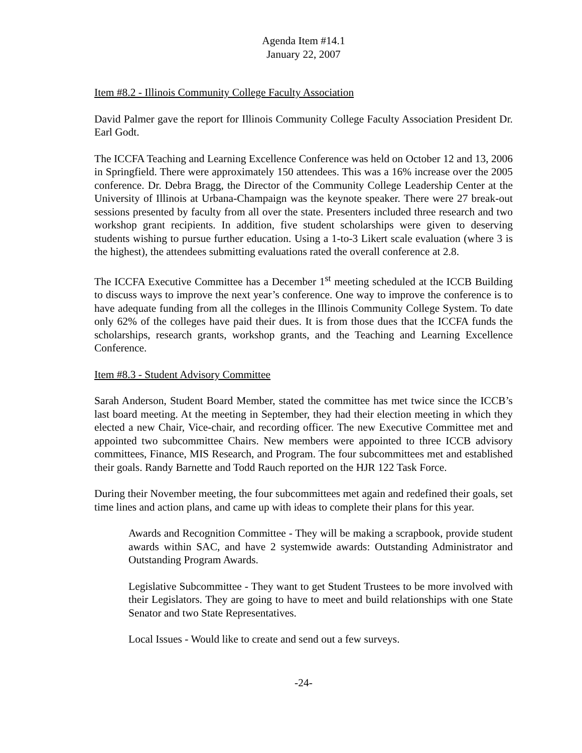Agenda Item #14.1
January 22, 2007
Item #8.2 - Illinois Community College Faculty Association
David Palmer gave the report for Illinois Community College Faculty Association President Dr. Earl Godt.
The ICCFA Teaching and Learning Excellence Conference was held on October 12 and 13, 2006 in Springfield. There were approximately 150 attendees. This was a 16% increase over the 2005 conference. Dr. Debra Bragg, the Director of the Community College Leadership Center at the University of Illinois at Urbana-Champaign was the keynote speaker. There were 27 break-out sessions presented by faculty from all over the state. Presenters included three research and two workshop grant recipients. In addition, five student scholarships were given to deserving students wishing to pursue further education. Using a 1-to-3 Likert scale evaluation (where 3 is the highest), the attendees submitting evaluations rated the overall conference at 2.8.
The ICCFA Executive Committee has a December 1<sup>st</sup> meeting scheduled at the ICCB Building to discuss ways to improve the next year’s conference. One way to improve the conference is to have adequate funding from all the colleges in the Illinois Community College System. To date only 62% of the colleges have paid their dues. It is from those dues that the ICCFA funds the scholarships, research grants, workshop grants, and the Teaching and Learning Excellence Conference.
Item #8.3 - Student Advisory Committee
Sarah Anderson, Student Board Member, stated the committee has met twice since the ICCB’s last board meeting. At the meeting in September, they had their election meeting in which they elected a new Chair, Vice-chair, and recording officer. The new Executive Committee met and appointed two subcommittee Chairs. New members were appointed to three ICCB advisory committees, Finance, MIS Research, and Program. The four subcommittees met and established their goals. Randy Barnette and Todd Rauch reported on the HJR 122 Task Force.
During their November meeting, the four subcommittees met again and redefined their goals, set time lines and action plans, and came up with ideas to complete their plans for this year.
Awards and Recognition Committee - They will be making a scrapbook, provide student awards within SAC, and have 2 systemwide awards: Outstanding Administrator and Outstanding Program Awards.
Legislative Subcommittee - They want to get Student Trustees to be more involved with their Legislators. They are going to have to meet and build relationships with one State Senator and two State Representatives.
Local Issues - Would like to create and send out a few surveys.
-24-